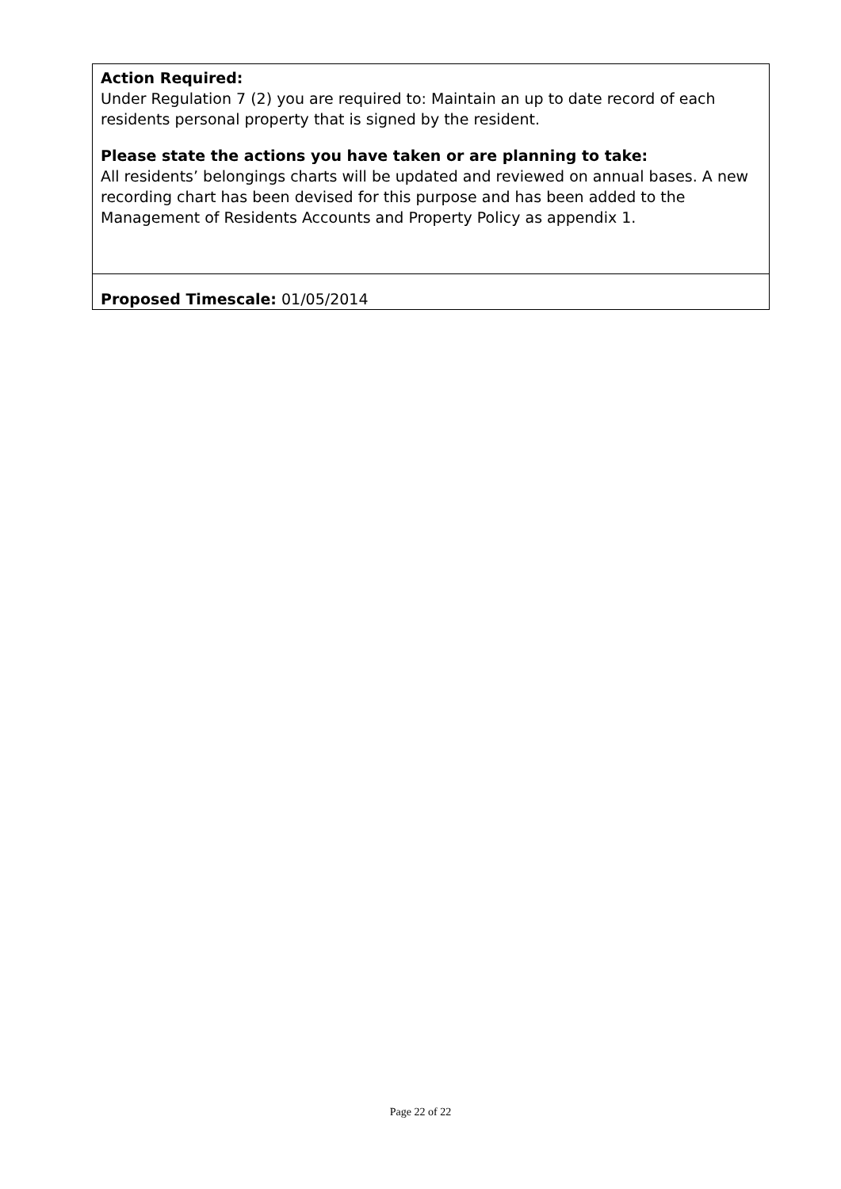| Action Required: Under Regulation 7 (2) you are required to: Maintain an up to date record of each residents personal property that is signed by the resident. Please state the actions you have taken or are planning to take: All residents’ belongings charts will be updated and reviewed on annual bases. A new recording chart has been devised for this purpose and has been added to the Management of Residents Accounts and Property Policy as appendix 1. |
| Proposed Timescale: 01/05/2014 |
Page 22 of 22